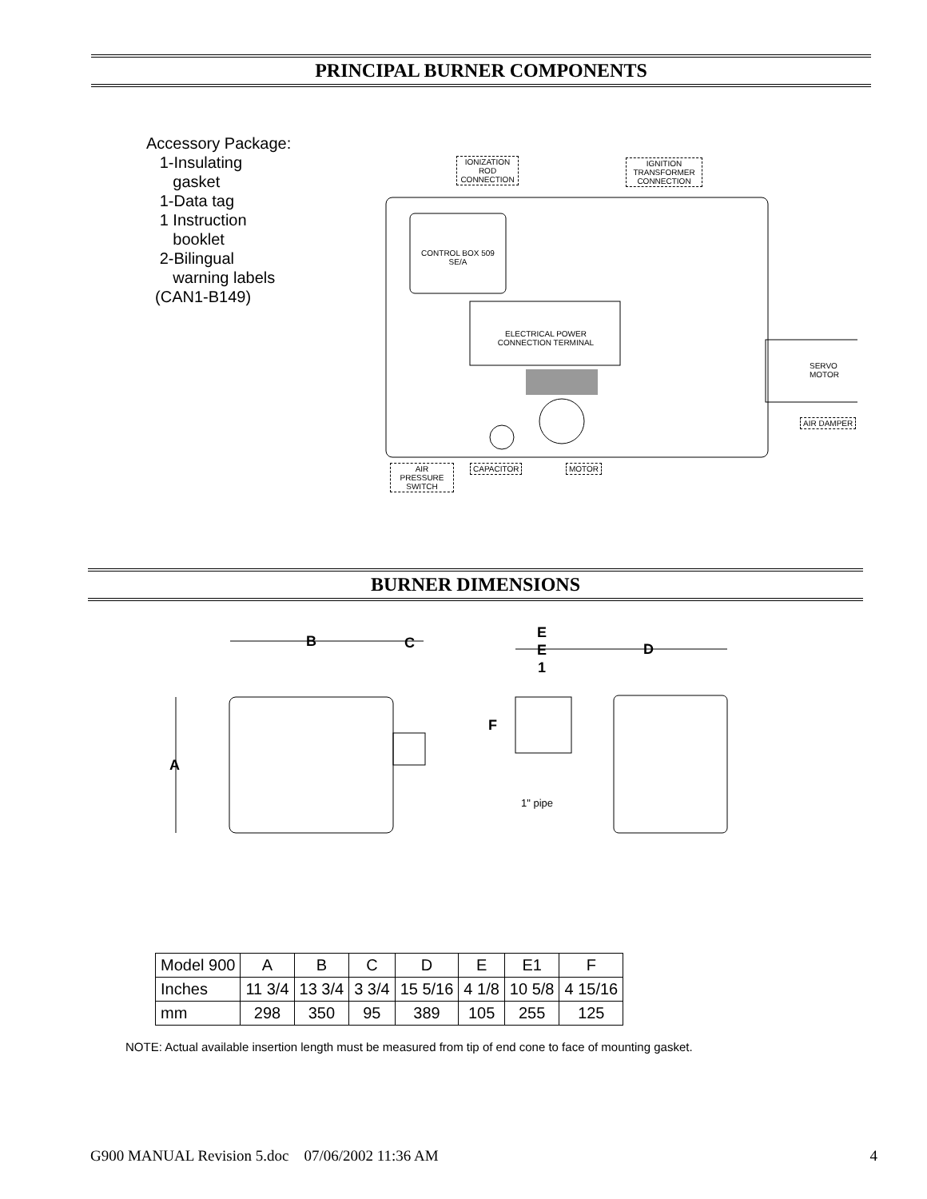PRINCIPAL BURNER COMPONENTS
Accessory Package:
1-Insulating
gasket
1-Data tag
1 Instruction
booklet
2-Bilingual
warning labels
(CAN1-B149)
IONIZATION ROD CONNECTION
IGNITION TRANSFORMER CONNECTION
CONTROL BOX 509 SE/A
ELECTRICAL POWER CONNECTION TERMINAL
SERVO MOTOR
AIR DAMPER
AIR PRESSURE SWITCH
CAPACITOR MOTOR
BURNER DIMENSIONS
B C
E
E
1
D
F
A
1" pipe
| Model 900 | A | B | C | D | E | E1 | F |
| --- | --- | --- | --- | --- | --- | --- | --- |
| Inches | 11 3/4 | 13 3/4 | 3 3/4 | 15 5/16 | 4 1/8 | 10 5/8 | 4 15/16 |
| mm | 298 | 350 | 95 | 389 | 105 | 255 | 125 |
NOTE: Actual available insertion length must be measured from tip of end cone to face of mounting gasket.
G900 MANUAL Revision 5.doc 07/06/2002 11:36 AM 4